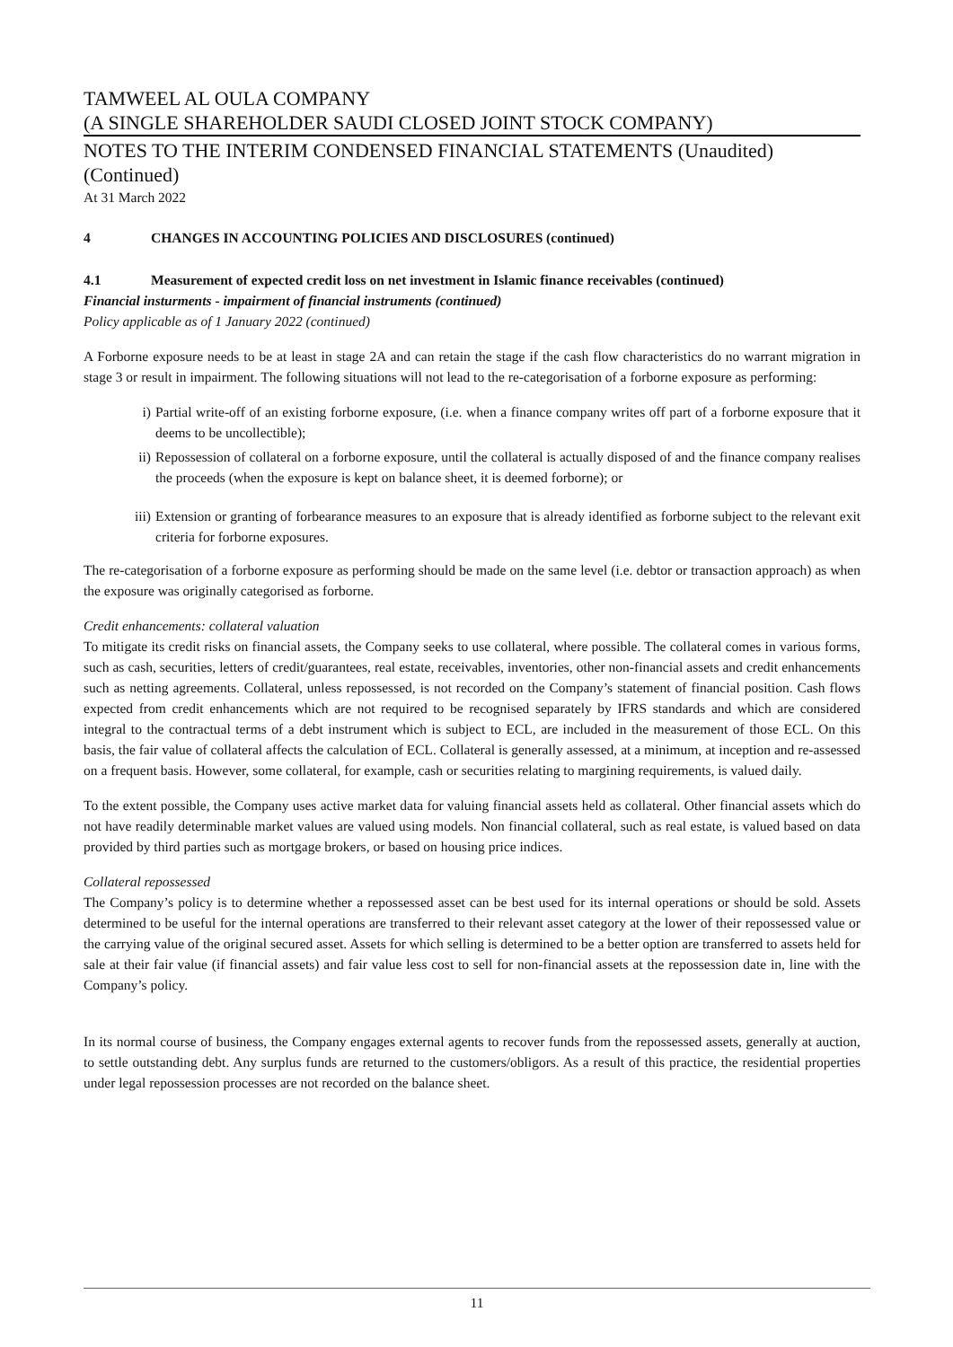TAMWEEL AL OULA COMPANY
(A SINGLE SHAREHOLDER SAUDI CLOSED JOINT STOCK COMPANY)
NOTES TO THE INTERIM CONDENSED FINANCIAL STATEMENTS (Unaudited)
(Continued)
At 31 March 2022
4 CHANGES IN ACCOUNTING POLICIES AND DISCLOSURES (continued)
4.1 Measurement of expected credit loss on net investment in Islamic finance receivables (continued)
Financial insturments - impairment of financial instruments (continued)
Policy applicable as of 1 January 2022 (continued)
A Forborne exposure needs to be at least in stage 2A and can retain the stage if the cash flow characteristics do no warrant migration in stage 3 or result in impairment. The following situations will not lead to the re-categorisation of a forborne exposure as performing:
i) Partial write-off of an existing forborne exposure, (i.e. when a finance company writes off part of a forborne exposure that it deems to be uncollectible);
ii) Repossession of collateral on a forborne exposure, until the collateral is actually disposed of and the finance company realises the proceeds (when the exposure is kept on balance sheet, it is deemed forborne); or
iii) Extension or granting of forbearance measures to an exposure that is already identified as forborne subject to the relevant exit criteria for forborne exposures.
The re-categorisation of a forborne exposure as performing should be made on the same level (i.e. debtor or transaction approach) as when the exposure was originally categorised as forborne.
Credit enhancements: collateral valuation
To mitigate its credit risks on financial assets, the Company seeks to use collateral, where possible. The collateral comes in various forms, such as cash, securities, letters of credit/guarantees, real estate, receivables, inventories, other non-financial assets and credit enhancements such as netting agreements. Collateral, unless repossessed, is not recorded on the Company’s statement of financial position. Cash flows expected from credit enhancements which are not required to be recognised separately by IFRS standards and which are considered integral to the contractual terms of a debt instrument which is subject to ECL, are included in the measurement of those ECL. On this basis, the fair value of collateral affects the calculation of ECL. Collateral is generally assessed, at a minimum, at inception and re-assessed on a frequent basis. However, some collateral, for example, cash or securities relating to margining requirements, is valued daily.
To the extent possible, the Company uses active market data for valuing financial assets held as collateral. Other financial assets which do not have readily determinable market values are valued using models. Non financial collateral, such as real estate, is valued based on data provided by third parties such as mortgage brokers, or based on housing price indices.
Collateral repossessed
The Company’s policy is to determine whether a repossessed asset can be best used for its internal operations or should be sold. Assets determined to be useful for the internal operations are transferred to their relevant asset category at the lower of their repossessed value or the carrying value of the original secured asset. Assets for which selling is determined to be a better option are transferred to assets held for sale at their fair value (if financial assets) and fair value less cost to sell for non-financial assets at the repossession date in, line with the Company’s policy.
In its normal course of business, the Company engages external agents to recover funds from the repossessed assets, generally at auction, to settle outstanding debt. Any surplus funds are returned to the customers/obligors. As a result of this practice, the residential properties under legal repossession processes are not recorded on the balance sheet.
11